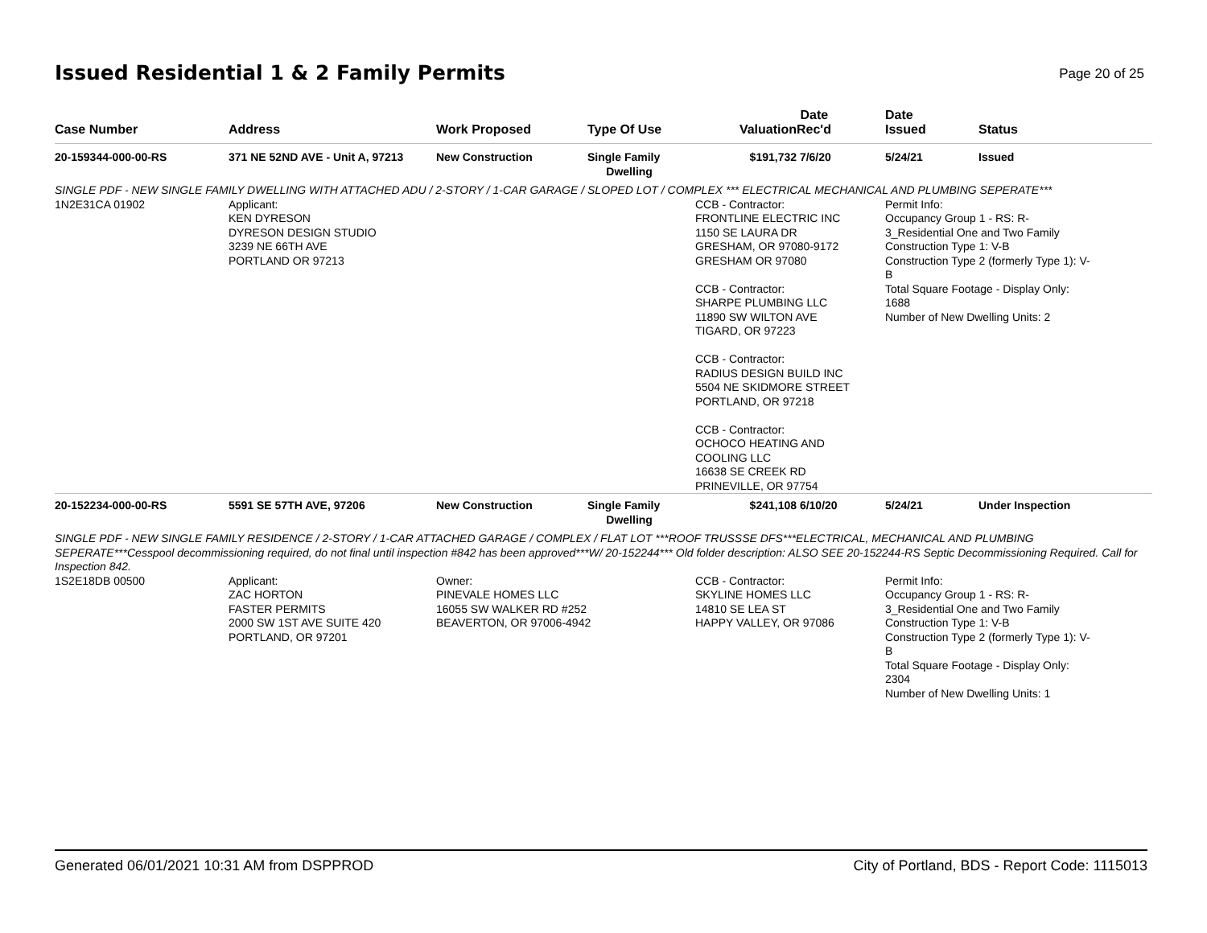Issued Residential 1 & 2 Family Permits
Page 20 of 25
| Case Number | Address | Work Proposed | Type Of Use | Valuation | Date Rec'd | Date Issued | Status |
| --- | --- | --- | --- | --- | --- | --- | --- |
| 20-159344-000-00-RS | 371 NE 52ND AVE - Unit A, 97213 | New Construction | Single Family Dwelling | $191,732 | 7/6/20 | 5/24/21 | Issued |
| SINGLE PDF - NEW SINGLE FAMILY DWELLING WITH ATTACHED ADU / 2-STORY / 1-CAR GARAGE / SLOPED LOT / COMPLEX *** ELECTRICAL MECHANICAL AND PLUMBING SEPERATE*** | | | | | | | |
| 1N2E31CA 01902 | Applicant: KEN DYRESON DYRESON DESIGN STUDIO 3239 NE 66TH AVE PORTLAND OR 97213 | | | CCB - Contractor: FRONTLINE ELECTRIC INC 1150 SE LAURA DR GRESHAM, OR 97080-9172 GRESHAM OR 97080 CCB - Contractor: SHARPE PLUMBING LLC 11890 SW WILTON AVE TIGARD, OR 97223 CCB - Contractor: RADIUS DESIGN BUILD INC 5504 NE SKIDMORE STREET PORTLAND, OR 97218 CCB - Contractor: OCHOCO HEATING AND COOLING LLC 16638 SE CREEK RD PRINEVILLE, OR 97754 | | Permit Info: Occupancy Group 1 - RS: R- 3_Residential One and Two Family Construction Type 1: V-B Construction Type 2 (formerly Type 1): V- B Total Square Footage - Display Only: 1688 Number of New Dwelling Units: 2 | |
| 20-152234-000-00-RS | 5591 SE 57TH AVE, 97206 | New Construction | Single Family Dwelling | $241,108 | 6/10/20 | 5/24/21 | Under Inspection |
| SINGLE PDF - NEW SINGLE FAMILY RESIDENCE / 2-STORY / 1-CAR ATTACHED GARAGE / COMPLEX / FLAT LOT ***ROOF TRUSSSE DFS***ELECTRICAL, MECHANICAL AND PLUMBING SEPERATE***Cesspool decommissioning required, do not final until inspection #842 has been approved***W/ 20-152244*** Old folder description: ALSO SEE 20-152244-RS Septic Decommissioning Required. Call for Inspection 842. | | | | | | | |
| 1S2E18DB 00500 | Applicant: ZAC HORTON FASTER PERMITS 2000 SW 1ST AVE SUITE 420 PORTLAND, OR 97201 | Owner: PINEVALE HOMES LLC 16055 SW WALKER RD #252 BEAVERTON, OR 97006-4942 | | CCB - Contractor: SKYLINE HOMES LLC 14810 SE LEA ST HAPPY VALLEY, OR 97086 | | Permit Info: Occupancy Group 1 - RS: R- 3_Residential One and Two Family Construction Type 1: V-B Construction Type 2 (formerly Type 1): V- B Total Square Footage - Display Only: 2304 Number of New Dwelling Units: 1 | |
Generated 06/01/2021 10:31 AM from DSPPROD City of Portland, BDS - Report Code: 1115013